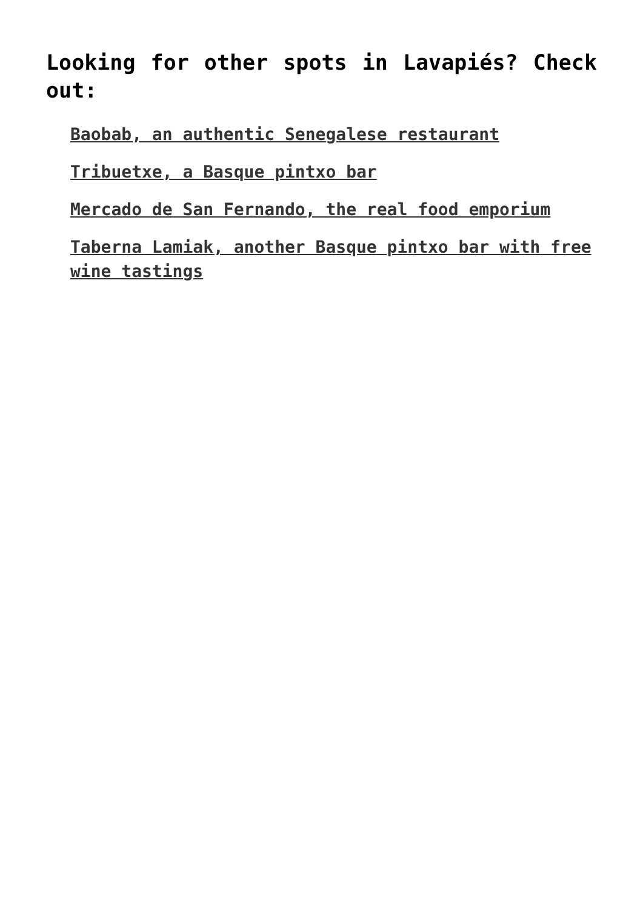Looking for other spots in Lavapiés? Check out:
Baobab, an authentic Senegalese restaurant
Tribuetxe, a Basque pintxo bar
Mercado de San Fernando, the real food emporium
Taberna Lamiak, another Basque pintxo bar with free wine tastings